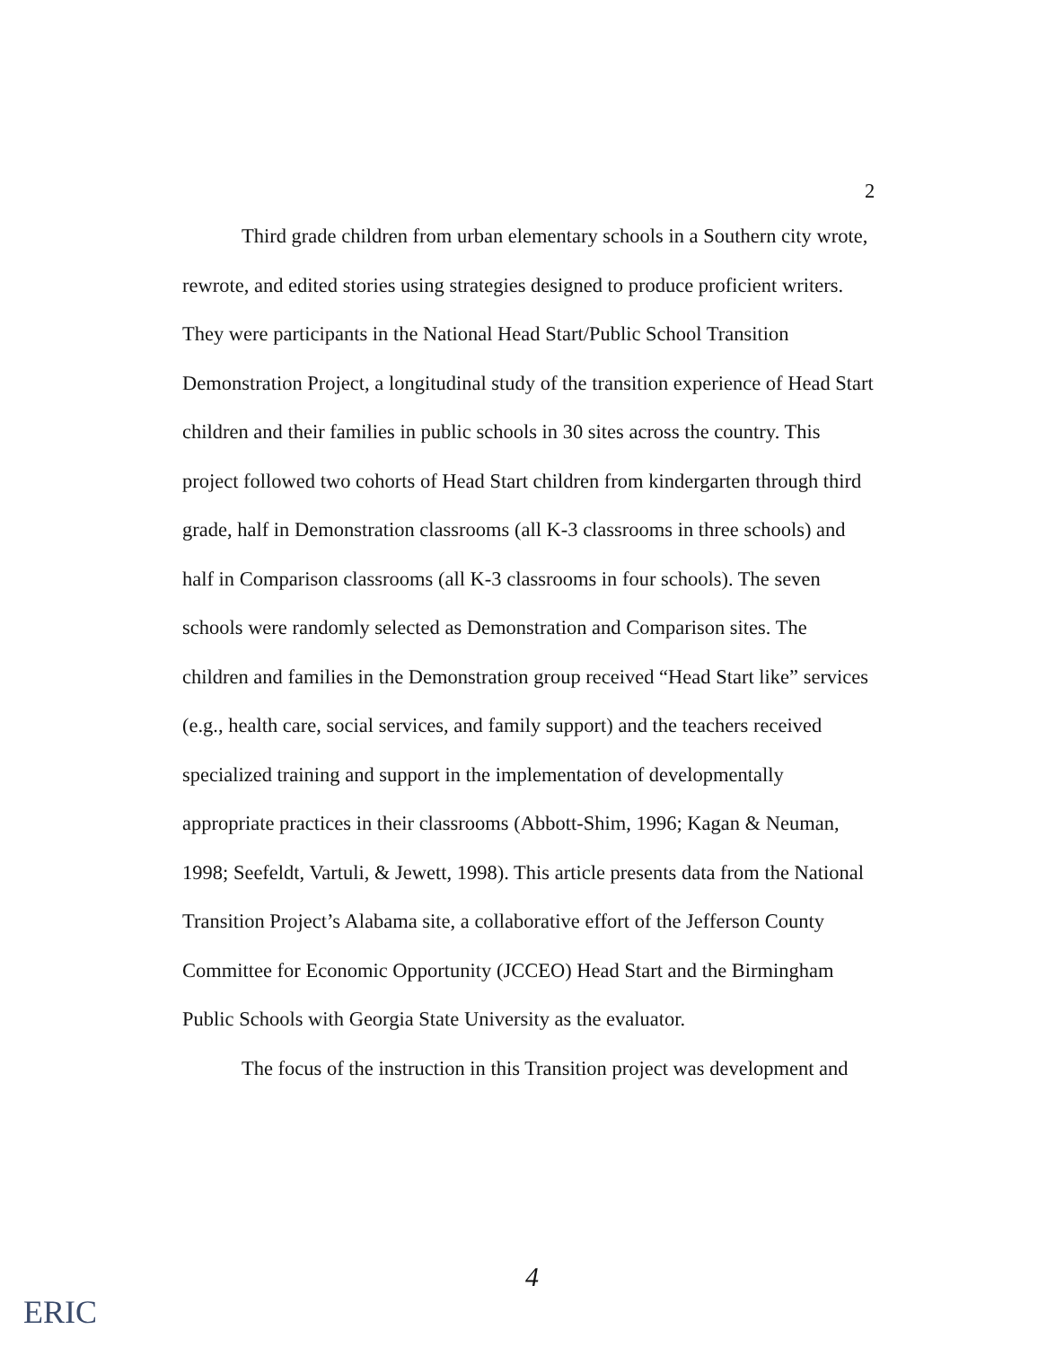2
Third grade children from urban elementary schools in a Southern city wrote, rewrote, and edited stories using strategies designed to produce proficient writers. They were participants in the National Head Start/Public School Transition Demonstration Project, a longitudinal study of the transition experience of Head Start children and their families in public schools in 30 sites across the country. This project followed two cohorts of Head Start children from kindergarten through third grade, half in Demonstration classrooms (all K-3 classrooms in three schools) and half in Comparison classrooms (all K-3 classrooms in four schools). The seven schools were randomly selected as Demonstration and Comparison sites. The children and families in the Demonstration group received “Head Start like” services (e.g., health care, social services, and family support) and the teachers received specialized training and support in the implementation of developmentally appropriate practices in their classrooms (Abbott-Shim, 1996; Kagan & Neuman, 1998; Seefeldt, Vartuli, & Jewett, 1998). This article presents data from the National Transition Project’s Alabama site, a collaborative effort of the Jefferson County Committee for Economic Opportunity (JCCEO) Head Start and the Birmingham Public Schools with Georgia State University as the evaluator.
The focus of the instruction in this Transition project was development and
4
ERIC